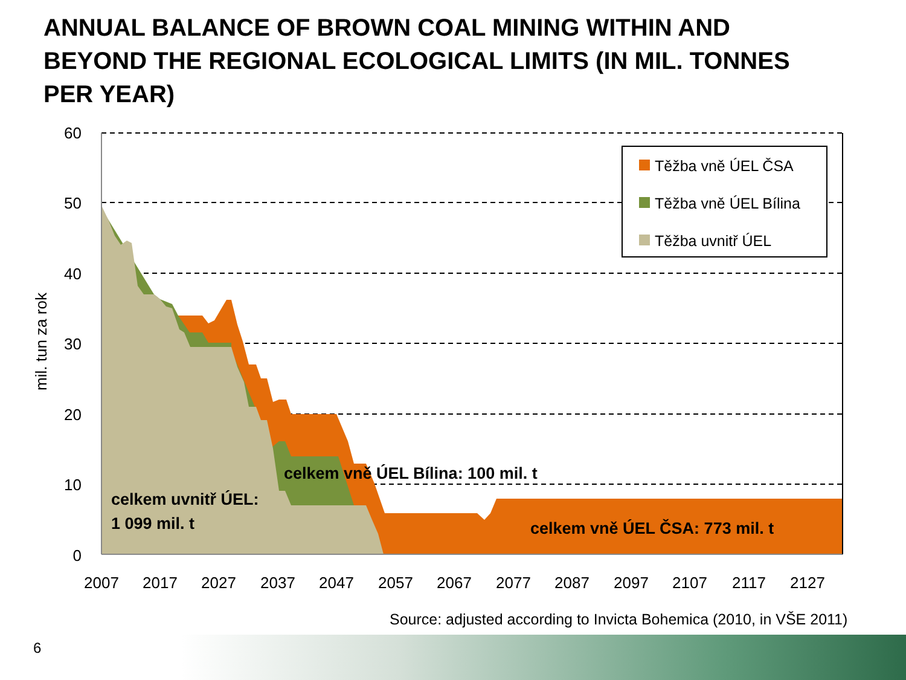ANNUAL BALANCE OF BROWN COAL MINING WITHIN AND BEYOND THE REGIONAL ECOLOGICAL LIMITS (IN MIL. TONNES PER YEAR)
60
50
40
30
20
10
0
mil. tun za rok
2007
2017
2027
2037
2047
2057
2067
2077
2087
2097
2107
2117
2127
Těžba vně ÚEL ČSA
Těžba vně ÚEL Bílina
Těžba uvnitř ÚEL
celkem uvnitř ÚEL:
1 099 mil. t
celkem vně ÚEL Bílina: 100 mil. t
celkem vně ÚEL ČSA: 773 mil. t
Source: adjusted according to Invicta Bohemica (2010, in VŠE 2011)
6